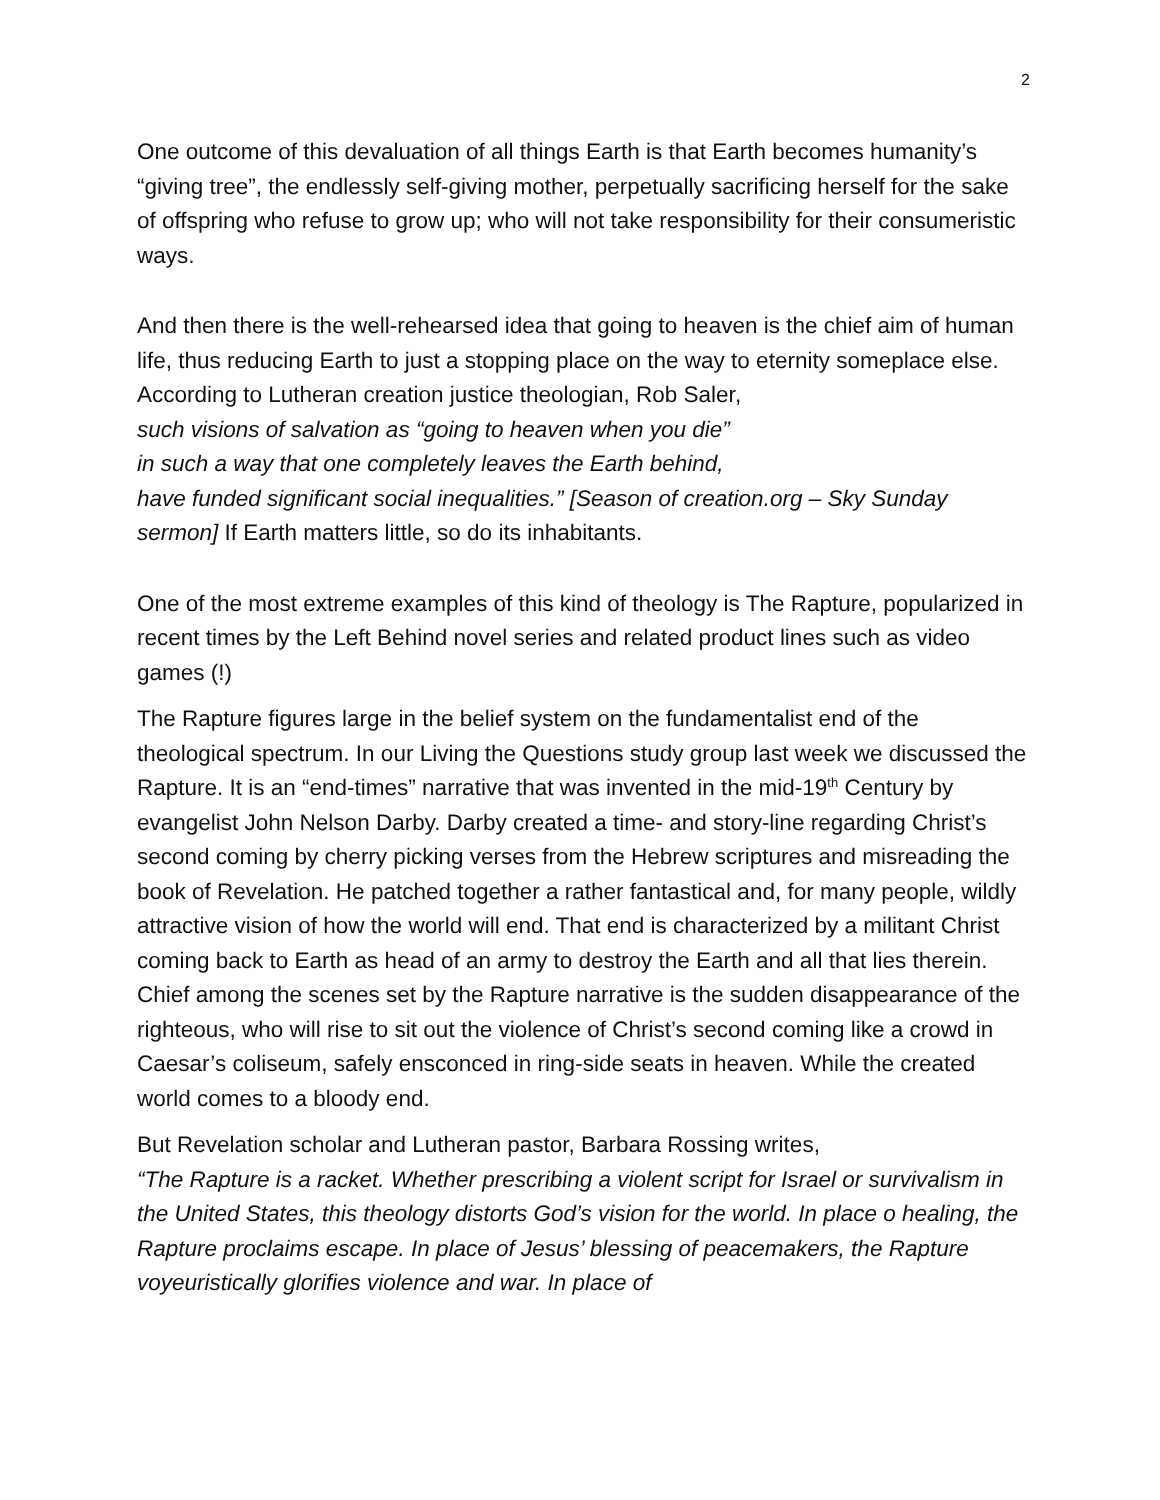2
One outcome of this devaluation of all things Earth is that Earth becomes humanity’s “giving tree”, the endlessly self-giving mother, perpetually sacrificing herself for the sake of offspring who refuse to grow up; who will not take responsibility for their consumeristic ways.
And then there is the well-rehearsed idea that going to heaven is the chief aim of human life, thus reducing Earth to just a stopping place on the way to eternity someplace else. According to Lutheran creation justice theologian, Rob Saler,
such visions of salvation as “going to heaven when you die”
in such a way that one completely leaves the Earth behind,
have funded significant social inequalities.” [Season of creation.org – Sky Sunday sermon] If Earth matters little, so do its inhabitants.
One of the most extreme examples of this kind of theology is The Rapture, popularized in recent times by the Left Behind novel series and related product lines such as video games (!)
The Rapture figures large in the belief system on the fundamentalist end of the theological spectrum. In our Living the Questions study group last week we discussed the Rapture. It is an “end-times” narrative that was invented in the mid-19<sup>th</sup> Century by evangelist John Nelson Darby. Darby created a time- and story-line regarding Christ’s second coming by cherry picking verses from the Hebrew scriptures and misreading the book of Revelation. He patched together a rather fantastical and, for many people, wildly attractive vision of how the world will end. That end is characterized by a militant Christ coming back to Earth as head of an army to destroy the Earth and all that lies therein. Chief among the scenes set by the Rapture narrative is the sudden disappearance of the righteous, who will rise to sit out the violence of Christ’s second coming like a crowd in Caesar’s coliseum, safely ensconced in ring-side seats in heaven. While the created world comes to a bloody end.
But Revelation scholar and Lutheran pastor, Barbara Rossing writes,
“The Rapture is a racket. Whether prescribing a violent script for Israel or survivalism in the United States, this theology distorts God’s vision for the world. In place o healing, the Rapture proclaims escape. In place of Jesus’ blessing of peacemakers, the Rapture voyeuristically glorifies violence and war. In place of